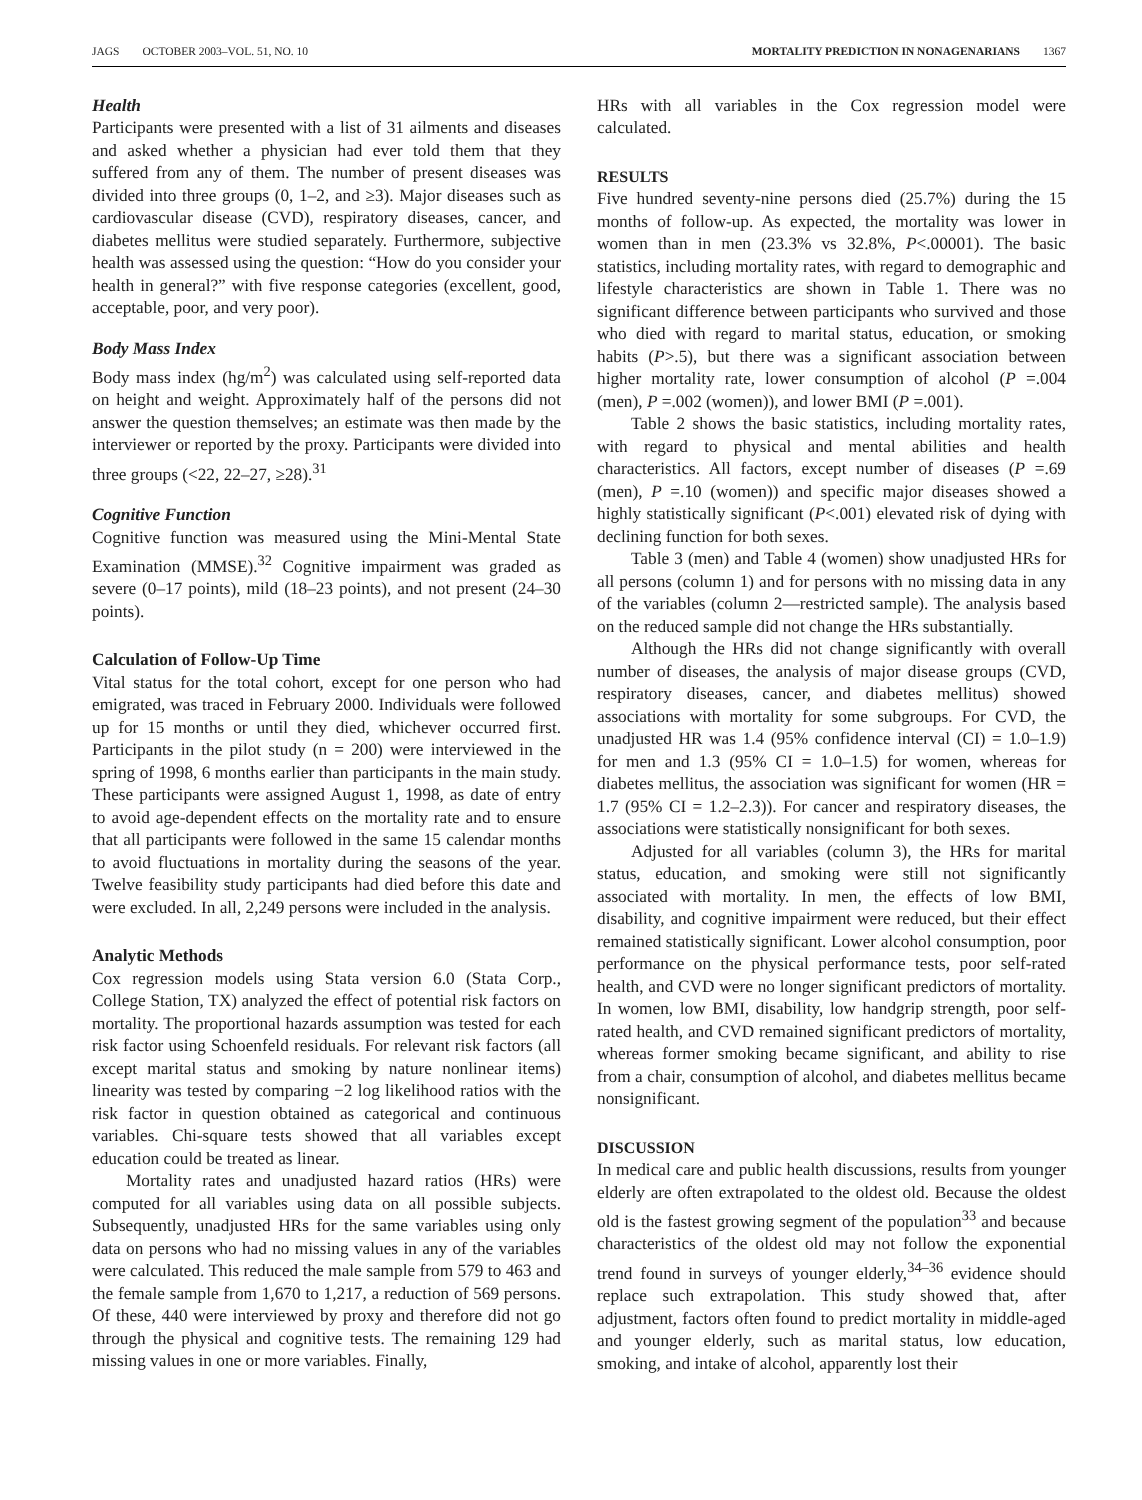JAGS OCTOBER 2003–VOL. 51, NO. 10 MORTALITY PREDICTION IN NONAGENARIANS 1367
Health
Participants were presented with a list of 31 ailments and diseases and asked whether a physician had ever told them that they suffered from any of them. The number of present diseases was divided into three groups (0, 1–2, and ≥3). Major diseases such as cardiovascular disease (CVD), respiratory diseases, cancer, and diabetes mellitus were studied separately. Furthermore, subjective health was assessed using the question: “How do you consider your health in general?” with five response categories (excellent, good, acceptable, poor, and very poor).
Body Mass Index
Body mass index (hg/m<sup>2</sup>) was calculated using self-reported data on height and weight. Approximately half of the persons did not answer the question themselves; an estimate was then made by the interviewer or reported by the proxy. Participants were divided into three groups (<22, 22–27, ≥28).<sup>31</sup>
Cognitive Function
Cognitive function was measured using the Mini-Mental State Examination (MMSE).<sup>32</sup> Cognitive impairment was graded as severe (0–17 points), mild (18–23 points), and not present (24–30 points).
Calculation of Follow-Up Time
Vital status for the total cohort, except for one person who had emigrated, was traced in February 2000. Individuals were followed up for 15 months or until they died, whichever occurred first. Participants in the pilot study (n = 200) were interviewed in the spring of 1998, 6 months earlier than participants in the main study. These participants were assigned August 1, 1998, as date of entry to avoid age-dependent effects on the mortality rate and to ensure that all participants were followed in the same 15 calendar months to avoid fluctuations in mortality during the seasons of the year. Twelve feasibility study participants had died before this date and were excluded. In all, 2,249 persons were included in the analysis.
Analytic Methods
Cox regression models using Stata version 6.0 (Stata Corp., College Station, TX) analyzed the effect of potential risk factors on mortality. The proportional hazards assumption was tested for each risk factor using Schoenfeld residuals. For relevant risk factors (all except marital status and smoking by nature nonlinear items) linearity was tested by comparing −2 log likelihood ratios with the risk factor in question obtained as categorical and continuous variables. Chi-square tests showed that all variables except education could be treated as linear.
Mortality rates and unadjusted hazard ratios (HRs) were computed for all variables using data on all possible subjects. Subsequently, unadjusted HRs for the same variables using only data on persons who had no missing values in any of the variables were calculated. This reduced the male sample from 579 to 463 and the female sample from 1,670 to 1,217, a reduction of 569 persons. Of these, 440 were interviewed by proxy and therefore did not go through the physical and cognitive tests. The remaining 129 had missing values in one or more variables. Finally,
HRs with all variables in the Cox regression model were calculated.
RESULTS
Five hundred seventy-nine persons died (25.7%) during the 15 months of follow-up. As expected, the mortality was lower in women than in men (23.3% vs 32.8%, P<.00001). The basic statistics, including mortality rates, with regard to demographic and lifestyle characteristics are shown in Table 1. There was no significant difference between participants who survived and those who died with regard to marital status, education, or smoking habits (P>.5), but there was a significant association between higher mortality rate, lower consumption of alcohol (P =.004 (men), P =.002 (women)), and lower BMI (P =.001).
Table 2 shows the basic statistics, including mortality rates, with regard to physical and mental abilities and health characteristics. All factors, except number of diseases (P =.69 (men), P =.10 (women)) and specific major diseases showed a highly statistically significant (P<.001) elevated risk of dying with declining function for both sexes.
Table 3 (men) and Table 4 (women) show unadjusted HRs for all persons (column 1) and for persons with no missing data in any of the variables (column 2—restricted sample). The analysis based on the reduced sample did not change the HRs substantially.
Although the HRs did not change significantly with overall number of diseases, the analysis of major disease groups (CVD, respiratory diseases, cancer, and diabetes mellitus) showed associations with mortality for some subgroups. For CVD, the unadjusted HR was 1.4 (95% confidence interval (CI) = 1.0–1.9) for men and 1.3 (95% CI = 1.0–1.5) for women, whereas for diabetes mellitus, the association was significant for women (HR = 1.7 (95% CI = 1.2–2.3)). For cancer and respiratory diseases, the associations were statistically nonsignificant for both sexes.
Adjusted for all variables (column 3), the HRs for marital status, education, and smoking were still not significantly associated with mortality. In men, the effects of low BMI, disability, and cognitive impairment were reduced, but their effect remained statistically significant. Lower alcohol consumption, poor performance on the physical performance tests, poor self-rated health, and CVD were no longer significant predictors of mortality. In women, low BMI, disability, low handgrip strength, poor self-rated health, and CVD remained significant predictors of mortality, whereas former smoking became significant, and ability to rise from a chair, consumption of alcohol, and diabetes mellitus became nonsignificant.
DISCUSSION
In medical care and public health discussions, results from younger elderly are often extrapolated to the oldest old. Because the oldest old is the fastest growing segment of the population<sup>33</sup> and because characteristics of the oldest old may not follow the exponential trend found in surveys of younger elderly,<sup>34–36</sup> evidence should replace such extrapolation. This study showed that, after adjustment, factors often found to predict mortality in middle-aged and younger elderly, such as marital status, low education, smoking, and intake of alcohol, apparently lost their